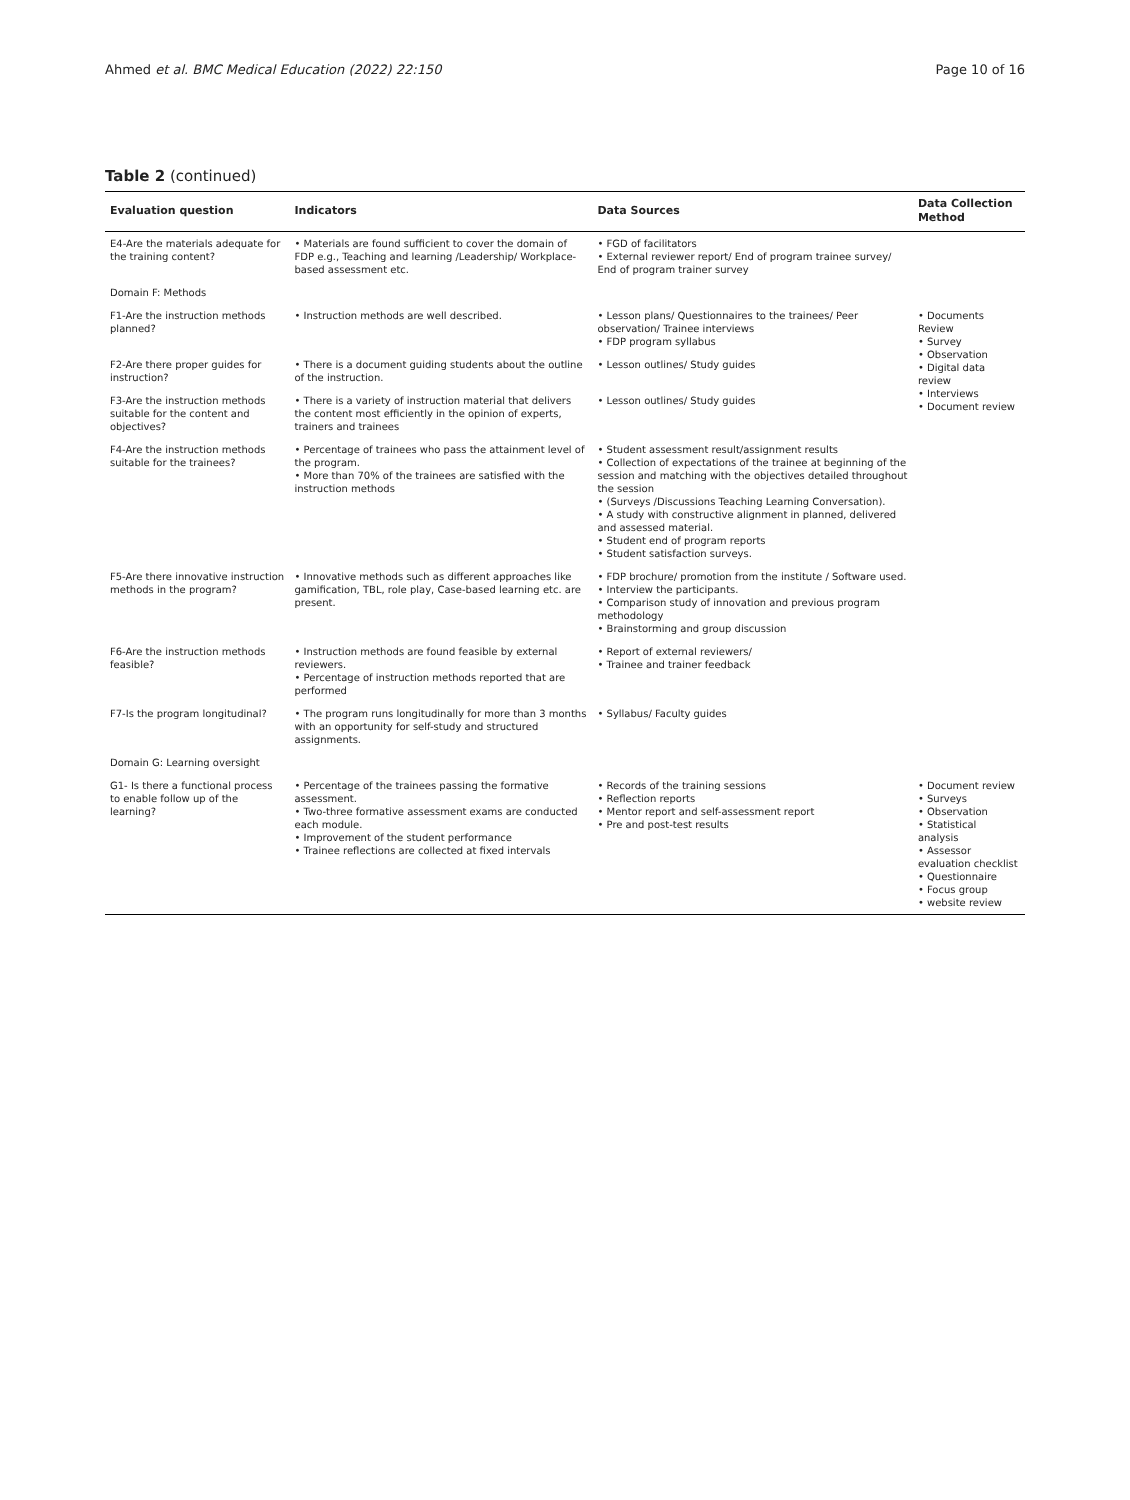Ahmed et al. BMC Medical Education (2022) 22:150 Page 10 of 16
Table 2 (continued)
| Evaluation question | Indicators | Data Sources | Data Collection Method |
| --- | --- | --- | --- |
| E4-Are the materials adequate for the training content? | • Materials are found sufficient to cover the domain of FDP e.g., Teaching and learning /Leadership/ Workplace-based assessment etc. | • FGD of facilitators • External reviewer report/ End of program trainee survey/ End of program trainer survey | |
| Domain F: Methods | | | |
| F1-Are the instruction methods planned? | • Instruction methods are well described. | • Lesson plans/ Questionnaires to the trainees/ Peer observation/ Trainee interviews • FDP program syllabus | • Documents Review • Survey • Observation • Digital data review • Interviews • Document review |
| F2-Are there proper guides for instruction? | • There is a document guiding students about the outline of the instruction. | • Lesson outlines/ Study guides | |
| F3-Are the instruction methods suitable for the content and objectives? | • There is a variety of instruction material that delivers the content most efficiently in the opinion of experts, trainers and trainees | • Lesson outlines/ Study guides | |
| F4-Are the instruction methods suitable for the trainees? | • Percentage of trainees who pass the attainment level of the program. • More than 70% of the trainees are satisfied with the instruction methods | • Student assessment result/assignment results • Collection of expectations of the trainee at beginning of the session and matching with the objectives detailed throughout the session • (Surveys /Discussions Teaching Learning Conversation). • A study with constructive alignment in planned, delivered and assessed material. • Student end of program reports • Student satisfaction surveys. | |
| F5-Are there innovative instruction methods in the program? | • Innovative methods such as different approaches like gamification, TBL, role play, Case-based learning etc. are present. | • FDP brochure/ promotion from the institute / Software used. • Interview the participants. • Comparison study of innovation and previous program methodology • Brainstorming and group discussion | |
| F6-Are the instruction methods feasible? | • Instruction methods are found feasible by external reviewers. • Percentage of instruction methods reported that are performed | • Report of external reviewers/ • Trainee and trainer feedback | |
| F7-Is the program longitudinal? | • The program runs longitudinally for more than 3 months with an opportunity for self-study and structured assignments. | • Syllabus/ Faculty guides | |
| Domain G: Learning oversight | | | |
| G1- Is there a functional process to enable follow up of the learning? | • Percentage of the trainees passing the formative assessment. • Two-three formative assessment exams are conducted each module. • Improvement of the student performance • Trainee reflections are collected at fixed intervals | • Records of the training sessions • Reflection reports • Mentor report and self-assessment report • Pre and post-test results | • Document review • Surveys • Observation • Statistical analysis • Assessor evaluation checklist • Questionnaire • Focus group • website review |